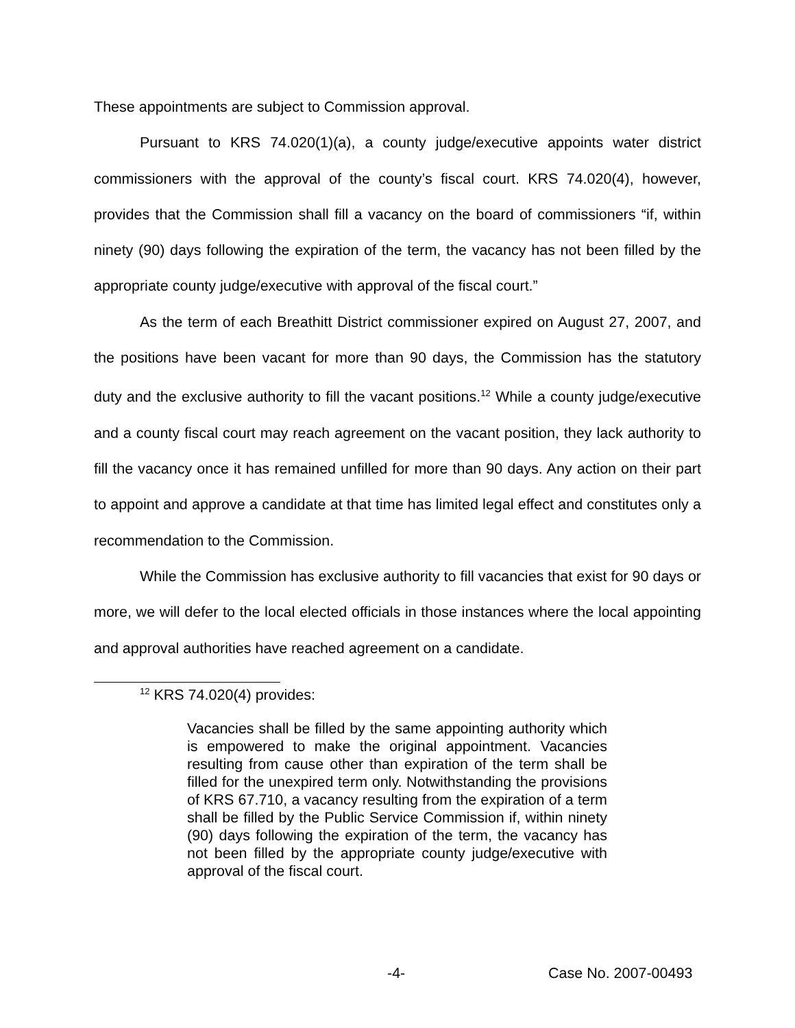These appointments are subject to Commission approval.
Pursuant to KRS 74.020(1)(a), a county judge/executive appoints water district commissioners with the approval of the county’s fiscal court. KRS 74.020(4), however, provides that the Commission shall fill a vacancy on the board of commissioners “if, within ninety (90) days following the expiration of the term, the vacancy has not been filled by the appropriate county judge/executive with approval of the fiscal court.”
As the term of each Breathitt District commissioner expired on August 27, 2007, and the positions have been vacant for more than 90 days, the Commission has the statutory duty and the exclusive authority to fill the vacant positions.<sup>12</sup> While a county judge/executive and a county fiscal court may reach agreement on the vacant position, they lack authority to fill the vacancy once it has remained unfilled for more than 90 days. Any action on their part to appoint and approve a candidate at that time has limited legal effect and constitutes only a recommendation to the Commission.
While the Commission has exclusive authority to fill vacancies that exist for 90 days or more, we will defer to the local elected officials in those instances where the local appointing and approval authorities have reached agreement on a candidate.
<sup>12</sup> KRS 74.020(4) provides:
Vacancies shall be filled by the same appointing authority which is empowered to make the original appointment. Vacancies resulting from cause other than expiration of the term shall be filled for the unexpired term only. Notwithstanding the provisions of KRS 67.710, a vacancy resulting from the expiration of a term shall be filled by the Public Service Commission if, within ninety (90) days following the expiration of the term, the vacancy has not been filled by the appropriate county judge/executive with approval of the fiscal court.
-4- Case No. 2007-00493